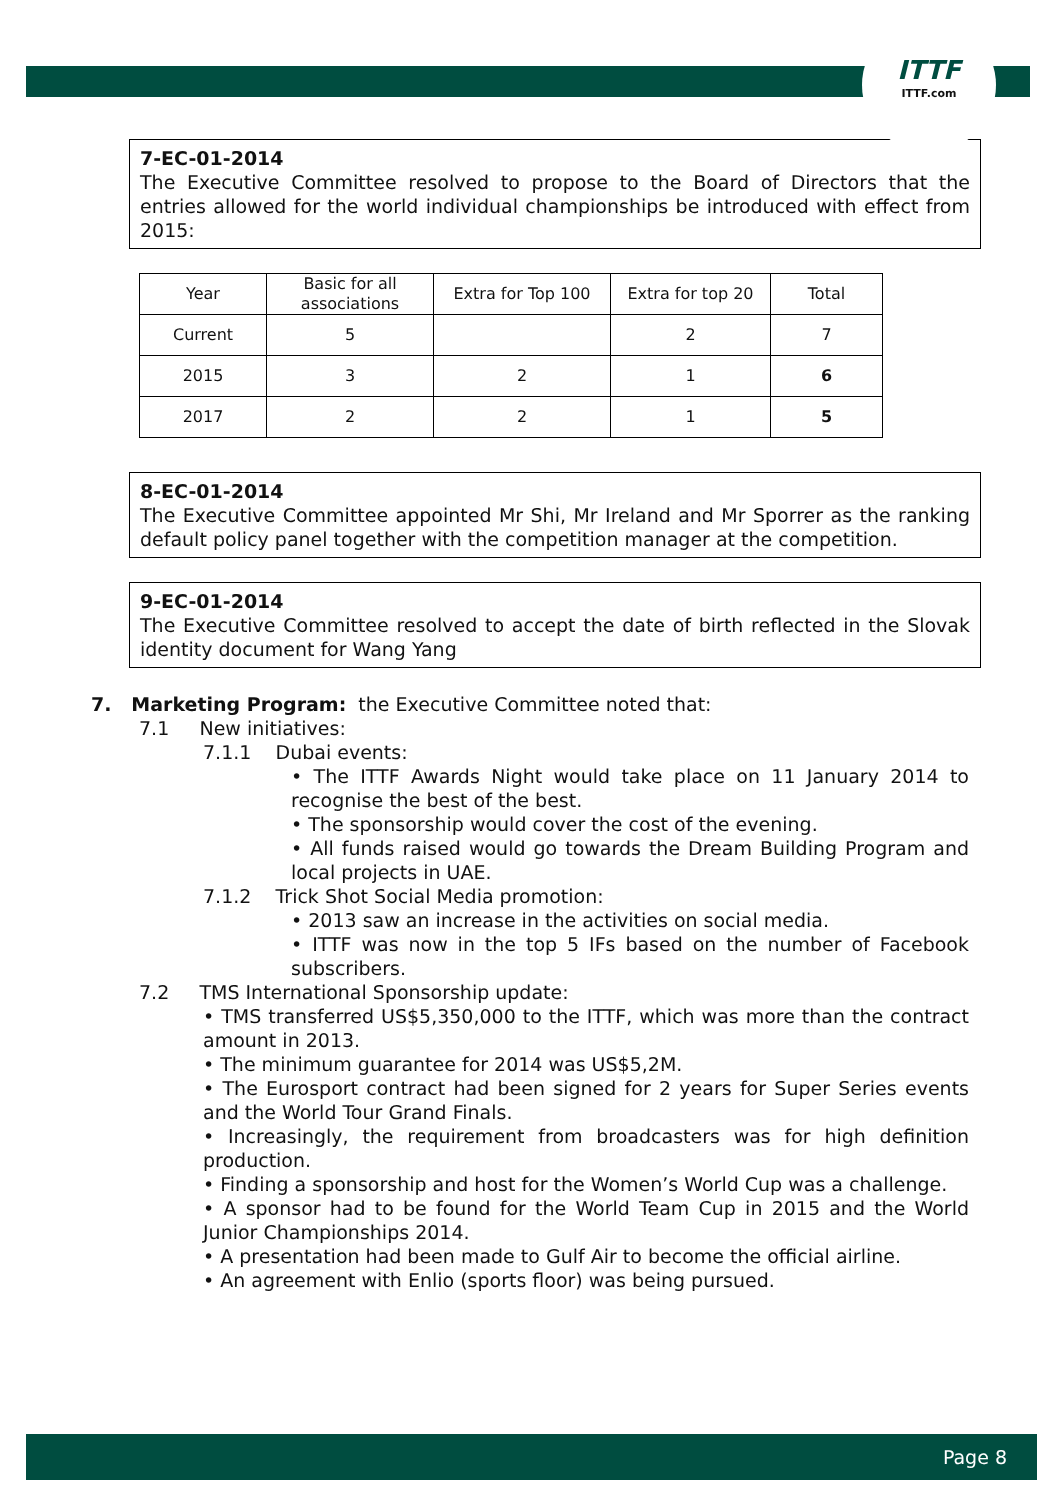ITTF
ITTF.com
7-EC-01-2014
The Executive Committee resolved to propose to the Board of Directors that the entries allowed for the world individual championships be introduced with effect from 2015:
| Year | Basic for all associations | Extra for Top 100 | Extra for top 20 | Total |
| Current | 5 | | 2 | 7 |
| 2015 | 3 | 2 | 1 | 6 |
| 2017 | 2 | 2 | 1 | 5 |
8-EC-01-2014
The Executive Committee appointed Mr Shi, Mr Ireland and Mr Sporrer as the ranking default policy panel together with the competition manager at the competition.
9-EC-01-2014
The Executive Committee resolved to accept the date of birth reflected in the Slovak identity document for Wang Yang
7. Marketing Program: the Executive Committee noted that:
7.1 New initiatives:
7.1.1 Dubai events:
• The ITTF Awards Night would take place on 11 January 2014 to recognise the best of the best.
• The sponsorship would cover the cost of the evening.
• All funds raised would go towards the Dream Building Program and local projects in UAE.
7.1.2 Trick Shot Social Media promotion:
• 2013 saw an increase in the activities on social media.
• ITTF was now in the top 5 IFs based on the number of Facebook subscribers.
7.2 TMS International Sponsorship update:
• TMS transferred US$5,350,000 to the ITTF, which was more than the contract amount in 2013.
• The minimum guarantee for 2014 was US$5,2M.
• The Eurosport contract had been signed for 2 years for Super Series events and the World Tour Grand Finals.
• Increasingly, the requirement from broadcasters was for high definition production.
• Finding a sponsorship and host for the Women’s World Cup was a challenge.
• A sponsor had to be found for the World Team Cup in 2015 and the World Junior Championships 2014.
• A presentation had been made to Gulf Air to become the official airline.
• An agreement with Enlio (sports floor) was being pursued.
Page 8